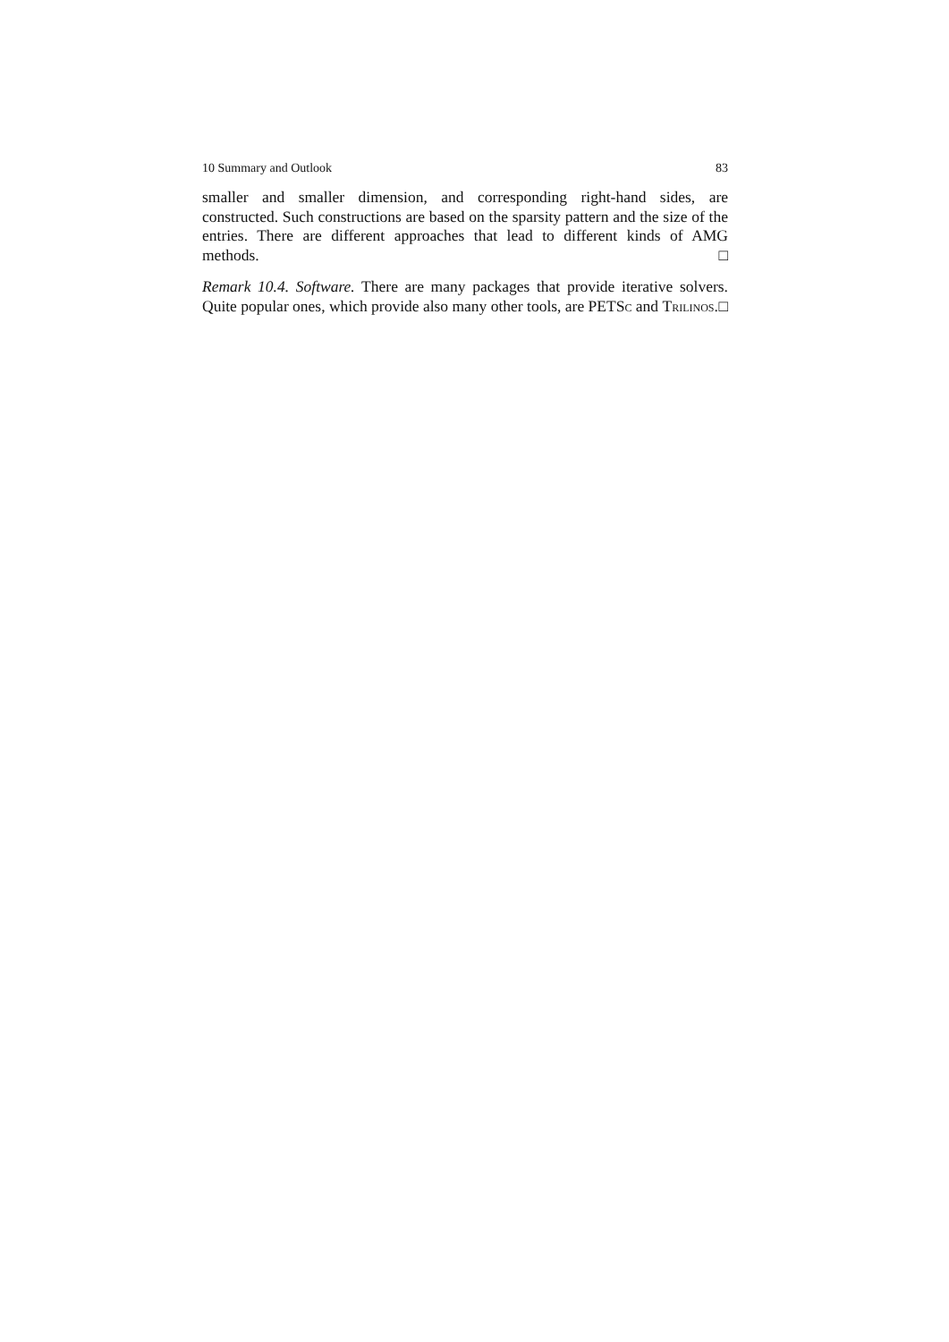10 Summary and Outlook 83
smaller and smaller dimension, and corresponding right-hand sides, are constructed. Such constructions are based on the sparsity pattern and the size of the entries. There are different approaches that lead to different kinds of AMG methods. □
Remark 10.4. Software. There are many packages that provide iterative solvers. Quite popular ones, which provide also many other tools, are PETSc and Trilinos. □